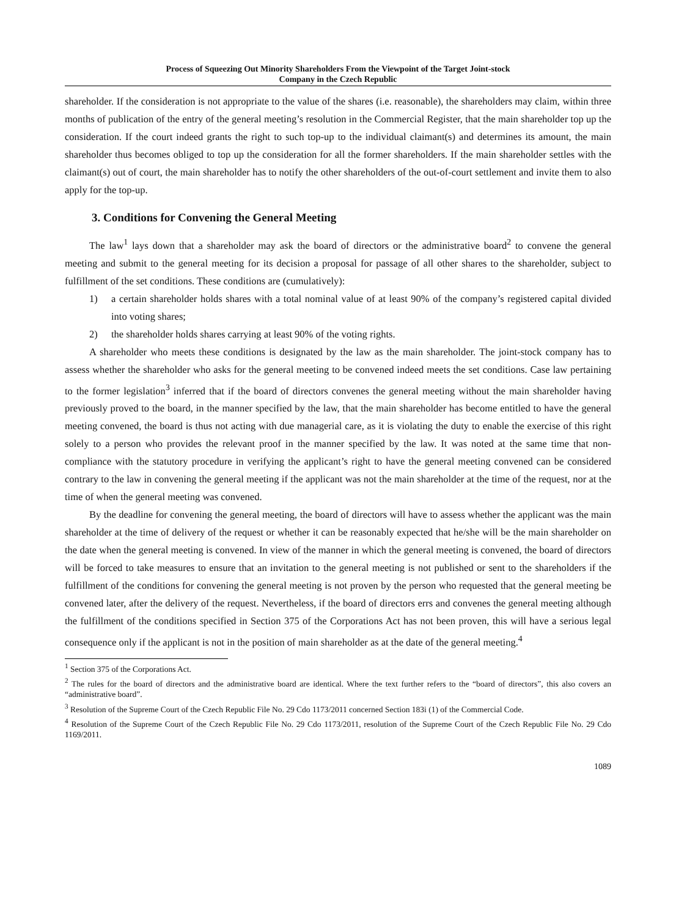Process of Squeezing Out Minority Shareholders From the Viewpoint of the Target Joint-stock
Company in the Czech Republic
shareholder. If the consideration is not appropriate to the value of the shares (i.e. reasonable), the shareholders may claim, within three months of publication of the entry of the general meeting’s resolution in the Commercial Register, that the main shareholder top up the consideration. If the court indeed grants the right to such top-up to the individual claimant(s) and determines its amount, the main shareholder thus becomes obliged to top up the consideration for all the former shareholders. If the main shareholder settles with the claimant(s) out of court, the main shareholder has to notify the other shareholders of the out-of-court settlement and invite them to also apply for the top-up.
3. Conditions for Convening the General Meeting
The law<sup>1</sup> lays down that a shareholder may ask the board of directors or the administrative board<sup>2</sup> to convene the general meeting and submit to the general meeting for its decision a proposal for passage of all other shares to the shareholder, subject to fulfillment of the set conditions. These conditions are (cumulatively):
1) a certain shareholder holds shares with a total nominal value of at least 90% of the company’s registered capital divided into voting shares;
2) the shareholder holds shares carrying at least 90% of the voting rights.
A shareholder who meets these conditions is designated by the law as the main shareholder. The joint-stock company has to assess whether the shareholder who asks for the general meeting to be convened indeed meets the set conditions. Case law pertaining to the former legislation<sup>3</sup> inferred that if the board of directors convenes the general meeting without the main shareholder having previously proved to the board, in the manner specified by the law, that the main shareholder has become entitled to have the general meeting convened, the board is thus not acting with due managerial care, as it is violating the duty to enable the exercise of this right solely to a person who provides the relevant proof in the manner specified by the law. It was noted at the same time that non-compliance with the statutory procedure in verifying the applicant’s right to have the general meeting convened can be considered contrary to the law in convening the general meeting if the applicant was not the main shareholder at the time of the request, nor at the time of when the general meeting was convened.
By the deadline for convening the general meeting, the board of directors will have to assess whether the applicant was the main shareholder at the time of delivery of the request or whether it can be reasonably expected that he/she will be the main shareholder on the date when the general meeting is convened. In view of the manner in which the general meeting is convened, the board of directors will be forced to take measures to ensure that an invitation to the general meeting is not published or sent to the shareholders if the fulfillment of the conditions for convening the general meeting is not proven by the person who requested that the general meeting be convened later, after the delivery of the request. Nevertheless, if the board of directors errs and convenes the general meeting although the fulfillment of the conditions specified in Section 375 of the Corporations Act has not been proven, this will have a serious legal consequence only if the applicant is not in the position of main shareholder as at the date of the general meeting.<sup>4</sup>
<sup>1</sup> Section 375 of the Corporations Act.
<sup>2</sup> The rules for the board of directors and the administrative board are identical. Where the text further refers to the “board of directors”, this also covers an “administrative board”.
<sup>3</sup> Resolution of the Supreme Court of the Czech Republic File No. 29 Cdo 1173/2011 concerned Section 183i (1) of the Commercial Code.
<sup>4</sup> Resolution of the Supreme Court of the Czech Republic File No. 29 Cdo 1173/2011, resolution of the Supreme Court of the Czech Republic File No. 29 Cdo 1169/2011.
1089